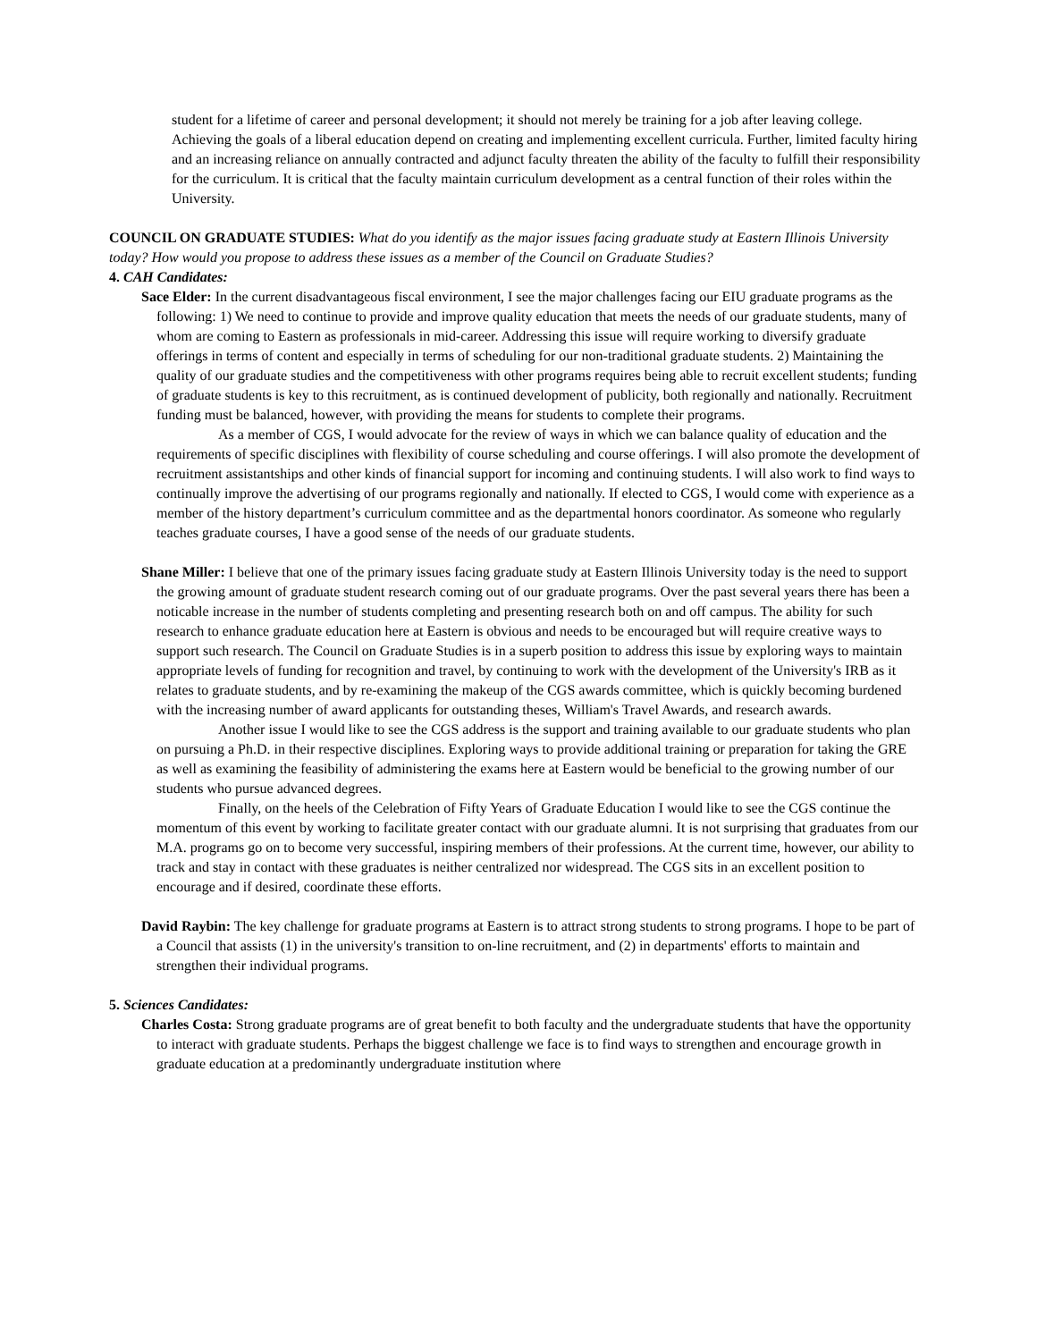student for a lifetime of career and personal development; it should not merely be training for a job after leaving college. Achieving the goals of a liberal education depend on creating and implementing excellent curricula. Further, limited faculty hiring and an increasing reliance on annually contracted and adjunct faculty threaten the ability of the faculty to fulfill their responsibility for the curriculum. It is critical that the faculty maintain curriculum development as a central function of their roles within the University.
COUNCIL ON GRADUATE STUDIES: What do you identify as the major issues facing graduate study at Eastern Illinois University today? How would you propose to address these issues as a member of the Council on Graduate Studies?
4. CAH Candidates:
Sace Elder: In the current disadvantageous fiscal environment, I see the major challenges facing our EIU graduate programs as the following: 1) We need to continue to provide and improve quality education that meets the needs of our graduate students, many of whom are coming to Eastern as professionals in mid-career. Addressing this issue will require working to diversify graduate offerings in terms of content and especially in terms of scheduling for our non-traditional graduate students. 2) Maintaining the quality of our graduate studies and the competitiveness with other programs requires being able to recruit excellent students; funding of graduate students is key to this recruitment, as is continued development of publicity, both regionally and nationally. Recruitment funding must be balanced, however, with providing the means for students to complete their programs.
As a member of CGS, I would advocate for the review of ways in which we can balance quality of education and the requirements of specific disciplines with flexibility of course scheduling and course offerings. I will also promote the development of recruitment assistantships and other kinds of financial support for incoming and continuing students. I will also work to find ways to continually improve the advertising of our programs regionally and nationally. If elected to CGS, I would come with experience as a member of the history department’s curriculum committee and as the departmental honors coordinator. As someone who regularly teaches graduate courses, I have a good sense of the needs of our graduate students.
Shane Miller: I believe that one of the primary issues facing graduate study at Eastern Illinois University today is the need to support the growing amount of graduate student research coming out of our graduate programs. Over the past several years there has been a noticable increase in the number of students completing and presenting research both on and off campus. The ability for such research to enhance graduate education here at Eastern is obvious and needs to be encouraged but will require creative ways to support such research. The Council on Graduate Studies is in a superb position to address this issue by exploring ways to maintain appropriate levels of funding for recognition and travel, by continuing to work with the development of the University's IRB as it relates to graduate students, and by re-examining the makeup of the CGS awards committee, which is quickly becoming burdened with the increasing number of award applicants for outstanding theses, William's Travel Awards, and research awards.
Another issue I would like to see the CGS address is the support and training available to our graduate students who plan on pursuing a Ph.D. in their respective disciplines. Exploring ways to provide additional training or preparation for taking the GRE as well as examining the feasibility of administering the exams here at Eastern would be beneficial to the growing number of our students who pursue advanced degrees.
Finally, on the heels of the Celebration of Fifty Years of Graduate Education I would like to see the CGS continue the momentum of this event by working to facilitate greater contact with our graduate alumni. It is not surprising that graduates from our M.A. programs go on to become very successful, inspiring members of their professions. At the current time, however, our ability to track and stay in contact with these graduates is neither centralized nor widespread. The CGS sits in an excellent position to encourage and if desired, coordinate these efforts.
David Raybin: The key challenge for graduate programs at Eastern is to attract strong students to strong programs. I hope to be part of a Council that assists (1) in the university's transition to on-line recruitment, and (2) in departments' efforts to maintain and strengthen their individual programs.
5. Sciences Candidates:
Charles Costa: Strong graduate programs are of great benefit to both faculty and the undergraduate students that have the opportunity to interact with graduate students. Perhaps the biggest challenge we face is to find ways to strengthen and encourage growth in graduate education at a predominantly undergraduate institution where